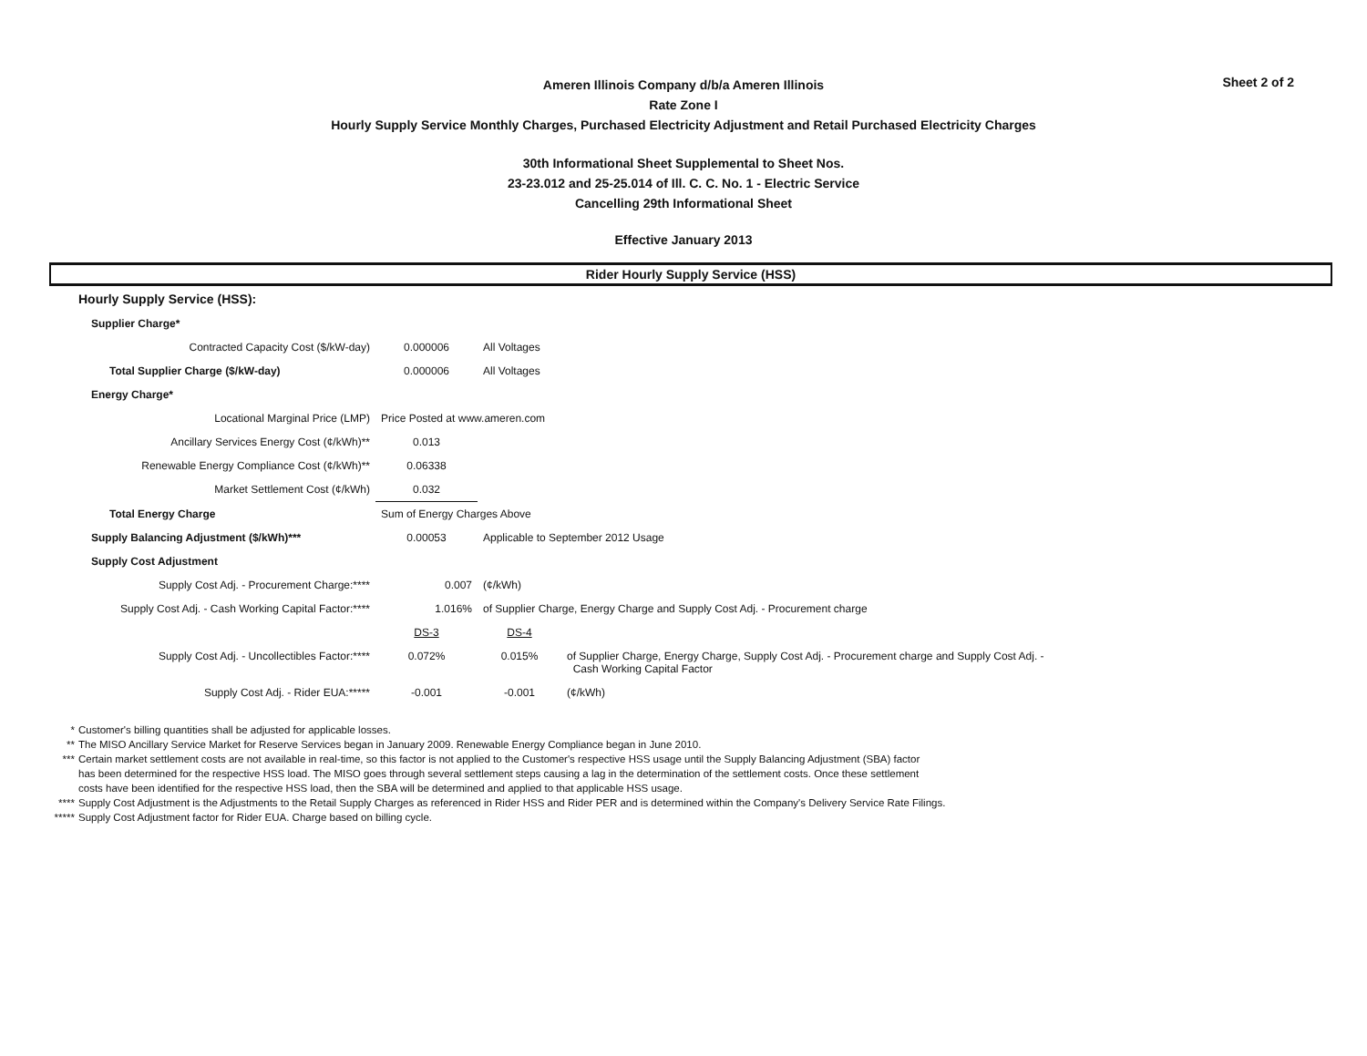Sheet 2 of 2
Ameren Illinois Company d/b/a Ameren Illinois
Rate Zone I
Hourly Supply Service Monthly Charges, Purchased Electricity Adjustment and Retail Purchased Electricity Charges
30th Informational Sheet Supplemental to Sheet Nos.
23-23.012 and 25-25.014 of Ill. C. C. No. 1 - Electric Service
Cancelling 29th Informational Sheet
Effective January 2013
Rider Hourly Supply Service (HSS)
| Hourly Supply Service (HSS): | | | |
| Supplier Charge* | | | |
| Contracted Capacity Cost ($/kW-day) | 0.000006 | All Voltages | |
| Total Supplier Charge ($/kW-day) | 0.000006 | All Voltages | |
| Energy Charge* | | | |
| Locational Marginal Price (LMP) | Price Posted at www.ameren.com | | |
| Ancillary Services Energy Cost (¢/kWh)** | 0.013 | | |
| Renewable Energy Compliance Cost (¢/kWh)** | 0.06338 | | |
| Market Settlement Cost (¢/kWh) | 0.032 | | |
| Total Energy Charge | Sum of Energy Charges Above | | |
| Supply Balancing Adjustment ($/kWh)*** | 0.00053 | Applicable to September 2012 Usage | |
| Supply Cost Adjustment | | | |
| Supply Cost Adj. - Procurement Charge:**** | 0.007 | (¢/kWh) | |
| Supply Cost Adj. - Cash Working Capital Factor:**** | 1.016% | of Supplier Charge, Energy Charge and Supply Cost Adj. - Procurement charge | |
| | DS-3 | DS-4 | |
| Supply Cost Adj. - Uncollectibles Factor:**** | 0.072% | 0.015% | of Supplier Charge, Energy Charge, Supply Cost Adj. - Procurement charge and Supply Cost Adj. - Cash Working Capital Factor |
| Supply Cost Adj. - Rider EUA:***** | -0.001 | -0.001 | (¢/kWh) |
* Customer's billing quantities shall be adjusted for applicable losses.
** The MISO Ancillary Service Market for Reserve Services began in January 2009. Renewable Energy Compliance began in June 2010.
*** Certain market settlement costs are not available in real-time, so this factor is not applied to the Customer's respective HSS usage until the Supply Balancing Adjustment (SBA) factor
has been determined for the respective HSS load. The MISO goes through several settlement steps causing a lag in the determination of the settlement costs. Once these settlement
costs have been identified for the respective HSS load, then the SBA will be determined and applied to that applicable HSS usage.
**** Supply Cost Adjustment is the Adjustments to the Retail Supply Charges as referenced in Rider HSS and Rider PER and is determined within the Company's Delivery Service Rate Filings.
***** Supply Cost Adjustment factor for Rider EUA. Charge based on billing cycle.